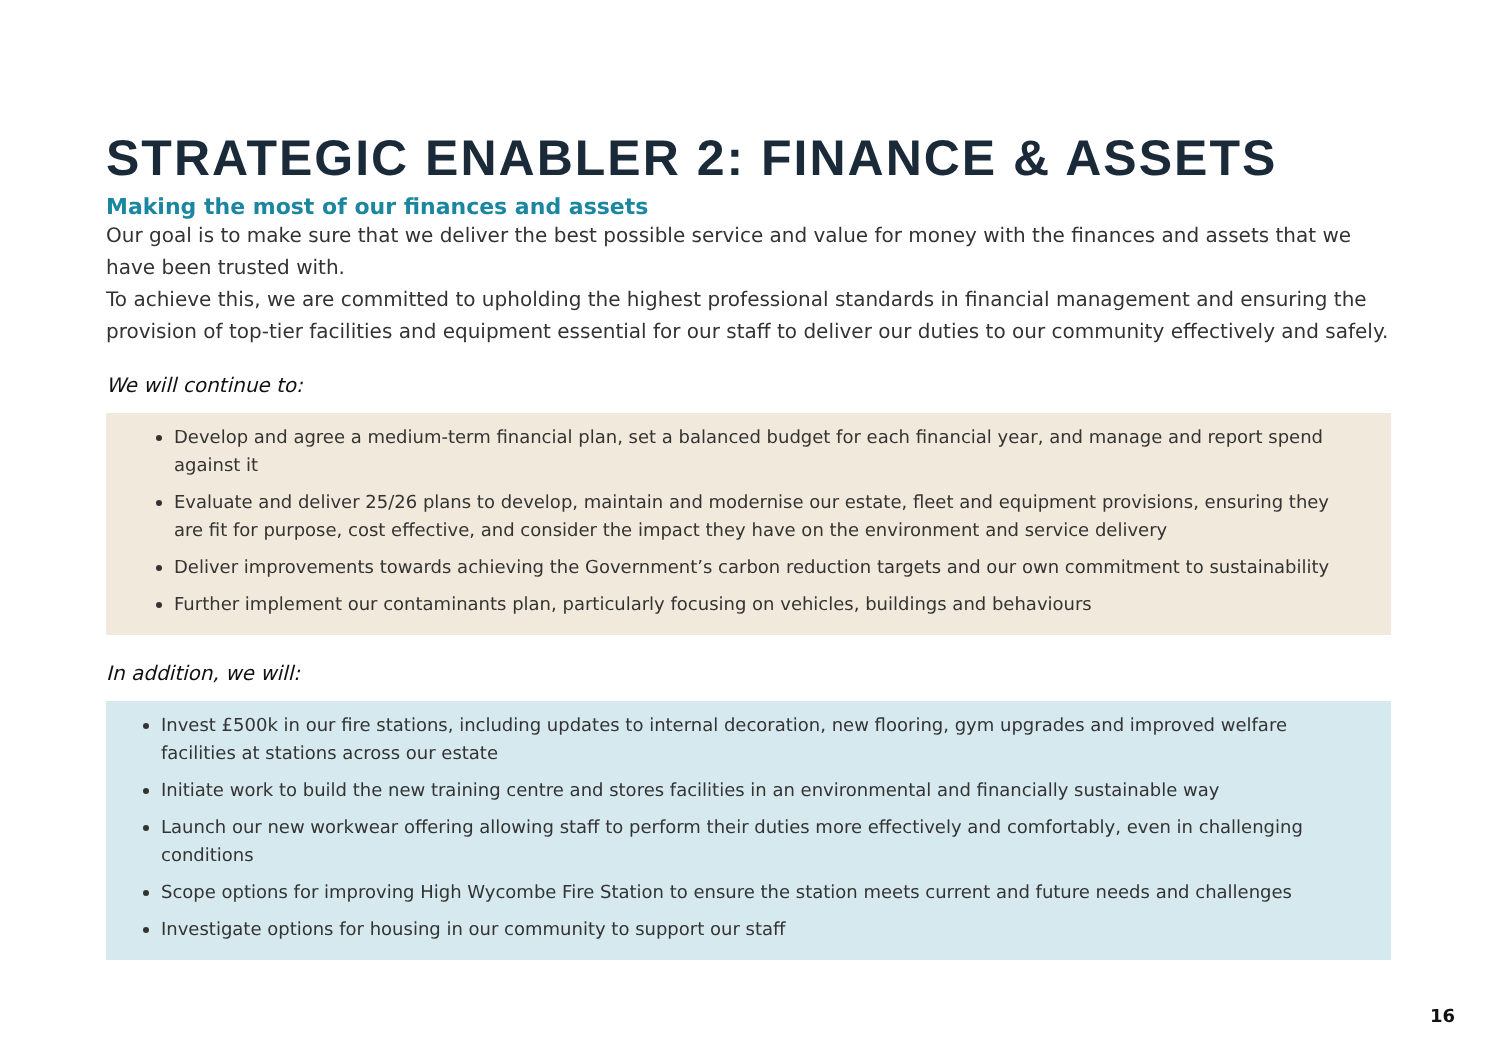STRATEGIC ENABLER 2: FINANCE & ASSETS
Making the most of our finances and assets
Our goal is to make sure that we deliver the best possible service and value for money with the finances and assets that we have been trusted with.
To achieve this, we are committed to upholding the highest professional standards in financial management and ensuring the provision of top-tier facilities and equipment essential for our staff to deliver our duties to our community effectively and safely.
We will continue to:
Develop and agree a medium-term financial plan, set a balanced budget for each financial year, and manage and report spend against it
Evaluate and deliver 25/26 plans to develop, maintain and modernise our estate, fleet and equipment provisions, ensuring they are fit for purpose, cost effective, and consider the impact they have on the environment and service delivery
Deliver improvements towards achieving the Government’s carbon reduction targets and our own commitment to sustainability
Further implement our contaminants plan, particularly focusing on vehicles, buildings and behaviours
In addition, we will:
Invest £500k in our fire stations, including updates to internal decoration, new flooring, gym upgrades and improved welfare facilities at stations across our estate
Initiate work to build the new training centre and stores facilities in an environmental and financially sustainable way
Launch our new workwear offering allowing staff to perform their duties more effectively and comfortably, even in challenging conditions
Scope options for improving High Wycombe Fire Station to ensure the station meets current and future needs and challenges
Investigate options for housing in our community to support our staff
16